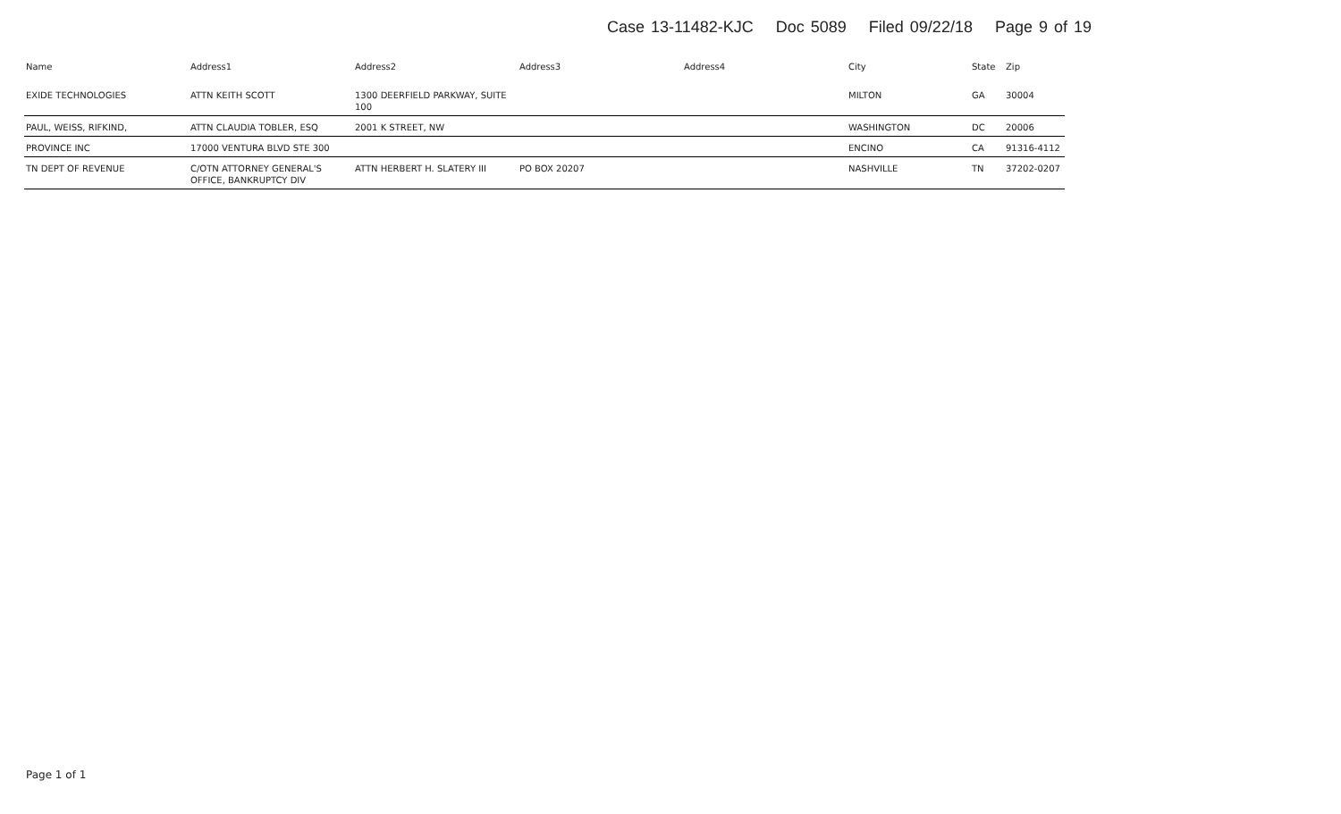Case 13-11482-KJC Doc 5089 Filed 09/22/18 Page 9 of 19
| Name | Address1 | Address2 | Address3 | Address4 | City | State | Zip |
| --- | --- | --- | --- | --- | --- | --- | --- |
| EXIDE TECHNOLOGIES | ATTN KEITH SCOTT | 1300 DEERFIELD PARKWAY, SUITE 100 | | | MILTON | GA | 30004 |
| PAUL, WEISS, RIFKIND, | ATTN CLAUDIA TOBLER, ESQ | 2001 K STREET, NW | | | WASHINGTON | DC | 20006 |
| PROVINCE INC | 17000 VENTURA BLVD STE 300 | | | | ENCINO | CA | 91316-4112 |
| TN DEPT OF REVENUE | C/OTN ATTORNEY GENERAL'S OFFICE, BANKRUPTCY DIV | ATTN HERBERT H. SLATERY III | PO BOX 20207 | | NASHVILLE | TN | 37202-0207 |
Page 1 of 1